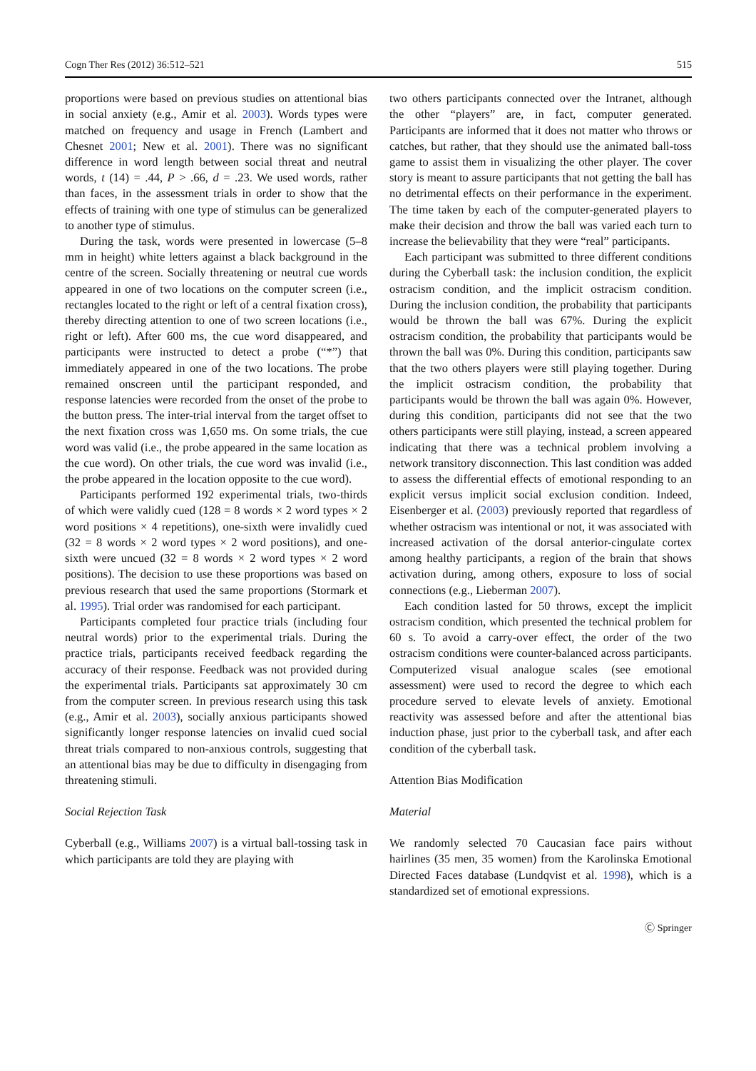Cogn Ther Res (2012) 36:512–521 515
proportions were based on previous studies on attentional bias in social anxiety (e.g., Amir et al. 2003). Words types were matched on frequency and usage in French (Lambert and Chesnet 2001; New et al. 2001). There was no significant difference in word length between social threat and neutral words, t (14) = .44, P > .66, d = .23. We used words, rather than faces, in the assessment trials in order to show that the effects of training with one type of stimulus can be generalized to another type of stimulus.
During the task, words were presented in lowercase (5–8 mm in height) white letters against a black background in the centre of the screen. Socially threatening or neutral cue words appeared in one of two locations on the computer screen (i.e., rectangles located to the right or left of a central fixation cross), thereby directing attention to one of two screen locations (i.e., right or left). After 600 ms, the cue word disappeared, and participants were instructed to detect a probe (“*”) that immediately appeared in one of the two locations. The probe remained onscreen until the participant responded, and response latencies were recorded from the onset of the probe to the button press. The inter-trial interval from the target offset to the next fixation cross was 1,650 ms. On some trials, the cue word was valid (i.e., the probe appeared in the same location as the cue word). On other trials, the cue word was invalid (i.e., the probe appeared in the location opposite to the cue word).
Participants performed 192 experimental trials, two-thirds of which were validly cued (128 = 8 words × 2 word types × 2 word positions × 4 repetitions), one-sixth were invalidly cued (32 = 8 words × 2 word types × 2 word positions), and one-sixth were uncued (32 = 8 words × 2 word types × 2 word positions). The decision to use these proportions was based on previous research that used the same proportions (Stormark et al. 1995). Trial order was randomised for each participant.
Participants completed four practice trials (including four neutral words) prior to the experimental trials. During the practice trials, participants received feedback regarding the accuracy of their response. Feedback was not provided during the experimental trials. Participants sat approximately 30 cm from the computer screen. In previous research using this task (e.g., Amir et al. 2003), socially anxious participants showed significantly longer response latencies on invalid cued social threat trials compared to non-anxious controls, suggesting that an attentional bias may be due to difficulty in disengaging from threatening stimuli.
Social Rejection Task
Cyberball (e.g., Williams 2007) is a virtual ball-tossing task in which participants are told they are playing with
two others participants connected over the Intranet, although the other “players” are, in fact, computer generated. Participants are informed that it does not matter who throws or catches, but rather, that they should use the animated ball-toss game to assist them in visualizing the other player. The cover story is meant to assure participants that not getting the ball has no detrimental effects on their performance in the experiment. The time taken by each of the computer-generated players to make their decision and throw the ball was varied each turn to increase the believability that they were “real” participants.
Each participant was submitted to three different conditions during the Cyberball task: the inclusion condition, the explicit ostracism condition, and the implicit ostracism condition. During the inclusion condition, the probability that participants would be thrown the ball was 67%. During the explicit ostracism condition, the probability that participants would be thrown the ball was 0%. During this condition, participants saw that the two others players were still playing together. During the implicit ostracism condition, the probability that participants would be thrown the ball was again 0%. However, during this condition, participants did not see that the two others participants were still playing, instead, a screen appeared indicating that there was a technical problem involving a network transitory disconnection. This last condition was added to assess the differential effects of emotional responding to an explicit versus implicit social exclusion condition. Indeed, Eisenberger et al. (2003) previously reported that regardless of whether ostracism was intentional or not, it was associated with increased activation of the dorsal anterior-cingulate cortex among healthy participants, a region of the brain that shows activation during, among others, exposure to loss of social connections (e.g., Lieberman 2007).
Each condition lasted for 50 throws, except the implicit ostracism condition, which presented the technical problem for 60 s. To avoid a carry-over effect, the order of the two ostracism conditions were counter-balanced across participants. Computerized visual analogue scales (see emotional assessment) were used to record the degree to which each procedure served to elevate levels of anxiety. Emotional reactivity was assessed before and after the attentional bias induction phase, just prior to the cyberball task, and after each condition of the cyberball task.
Attention Bias Modification
Material
We randomly selected 70 Caucasian face pairs without hairlines (35 men, 35 women) from the Karolinska Emotional Directed Faces database (Lundqvist et al. 1998), which is a standardized set of emotional expressions.
Ⓒ Springer